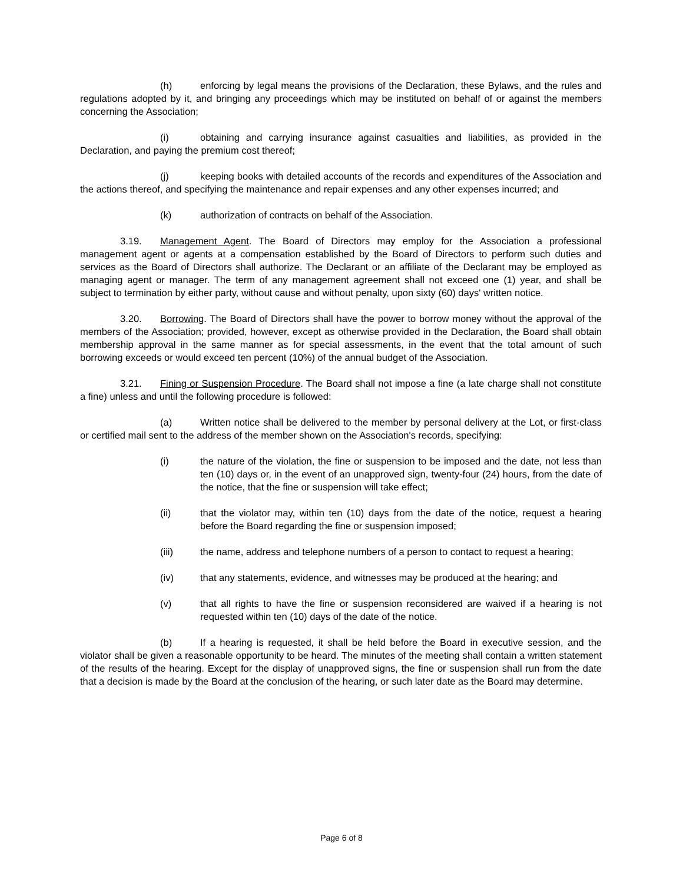(h) enforcing by legal means the provisions of the Declaration, these Bylaws, and the rules and regulations adopted by it, and bringing any proceedings which may be instituted on behalf of or against the members concerning the Association;
(i) obtaining and carrying insurance against casualties and liabilities, as provided in the Declaration, and paying the premium cost thereof;
(j) keeping books with detailed accounts of the records and expenditures of the Association and the actions thereof, and specifying the maintenance and repair expenses and any other expenses incurred; and
(k) authorization of contracts on behalf of the Association.
3.19. Management Agent. The Board of Directors may employ for the Association a professional management agent or agents at a compensation established by the Board of Directors to perform such duties and services as the Board of Directors shall authorize. The Declarant or an affiliate of the Declarant may be employed as managing agent or manager. The term of any management agreement shall not exceed one (1) year, and shall be subject to termination by either party, without cause and without penalty, upon sixty (60) days' written notice.
3.20. Borrowing. The Board of Directors shall have the power to borrow money without the approval of the members of the Association; provided, however, except as otherwise provided in the Declaration, the Board shall obtain membership approval in the same manner as for special assessments, in the event that the total amount of such borrowing exceeds or would exceed ten percent (10%) of the annual budget of the Association.
3.21. Fining or Suspension Procedure. The Board shall not impose a fine (a late charge shall not constitute a fine) unless and until the following procedure is followed:
(a) Written notice shall be delivered to the member by personal delivery at the Lot, or first-class or certified mail sent to the address of the member shown on the Association's records, specifying:
(i) the nature of the violation, the fine or suspension to be imposed and the date, not less than ten (10) days or, in the event of an unapproved sign, twenty-four (24) hours, from the date of the notice, that the fine or suspension will take effect;
(ii) that the violator may, within ten (10) days from the date of the notice, request a hearing before the Board regarding the fine or suspension imposed;
(iii) the name, address and telephone numbers of a person to contact to request a hearing;
(iv) that any statements, evidence, and witnesses may be produced at the hearing; and
(v) that all rights to have the fine or suspension reconsidered are waived if a hearing is not requested within ten (10) days of the date of the notice.
(b) If a hearing is requested, it shall be held before the Board in executive session, and the violator shall be given a reasonable opportunity to be heard. The minutes of the meeting shall contain a written statement of the results of the hearing. Except for the display of unapproved signs, the fine or suspension shall run from the date that a decision is made by the Board at the conclusion of the hearing, or such later date as the Board may determine.
Page 6 of 8